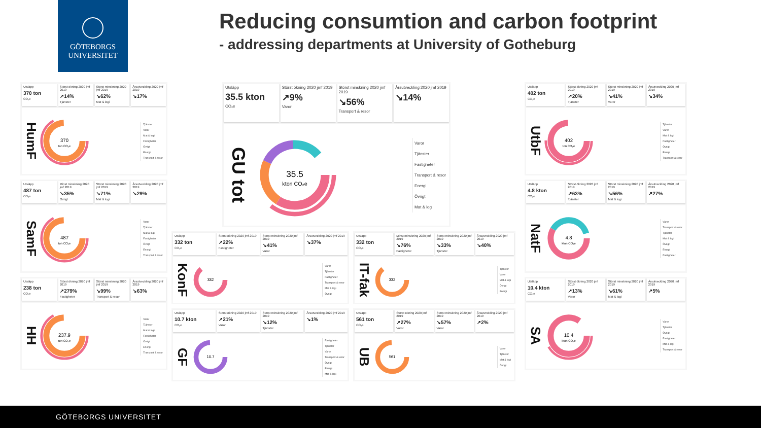GÖTEBORGS
UNIVERSITET
Reducing consumtion and carbon footprint
- addressing departments at University of Gotheburg
Utsläpp
370 ton
CO₂e
Störst ökning 2020 jmf 2019
↗14%
Tjänster
Störst minskning 2020 jmf 2019
↘62%
Mat & logi
Årsutveckling 2020 jmf 2019
↘17%
HumF
370
ton CO₂e
Tjänster
Varor
Mat & logi
Fastigheter
Övrigt
Energi
Transport & resor
Utsläpp
487 ton
CO₂e
Minst minskning 2020 jmf 2019
↘35%
Övrigt
Störst minskning 2020 jmf 2019
↘71%
Mat & logi
Årsutveckling 2020 jmf 2019
↘29%
SamF
487
ton CO₂e
Varor
Tjänster
Mat & logi
Fastigheter
Övrigt
Energi
Transport & resor
Utsläpp
238 ton
CO₂e
Störst ökning 2020 jmf 2019
↗279%
Fastigheter
Störst minskning 2020 jmf 2019
↘99%
Transport & resor
Årsutveckling 2020 jmf 2019
↘63%
HH
237.9
ton CO₂e
Varor
Tjänster
Mat & logi
Fastigheter
Övrigt
Energi
Transport & resor
Utsläpp
35.5 kton
CO₂e
Störst ökning 2020 jmf 2019
↗9%
Varor
Störst minskning 2020 jmf 2019
↘56%
Transport & resor
Årsutveckling 2020 jmf 2019
↘14%
GU tot
35.5
kton CO₂e
Varor
Tjänster
Fastigheter
Transport & resor
Energi
Övrigt
Mat & logi
Utsläpp
332 ton
CO₂e
Störst ökning 2020 jmf 2019
↗22%
Fastigheter
Störst minskning 2020 jmf 2019
↘41%
Varor
Årsutveckling 2020 jmf 2019
↘37%
KonF
332
Varor
Tjänster
Fastigheter
Transport & resor
Mat & logi
Övrigt
Utsläpp
10.7 kton
CO₂e
Störst ökning 2020 jmf 2019
↗21%
Varor
Störst minskning 2020 jmf 2019
↘12%
Tjänster
Årsutveckling 2020 jmf 2019
↘1%
GF
10.7
Fastigheter
Tjänster
Varor
Transport & resor
Övrigt
Energi
Mat & logi
Utsläpp
332 ton
CO₂e
Minst minskning 2020 jmf 2019
↘76%
Fastigheter
Störst minskning 2020 jmf 2019
↘33%
Tjänster
Årsutveckling 2020 jmf 2019
↘40%
IT-fak
332
Tjänster
Varor
Mat & logi
Övrigt
Energi
Utsläpp
561 ton
CO₂e
Störst ökning 2020 jmf 2019
↗27%
Varor
Störst minskning 2020 jmf 2019
↘57%
Varor
Årsutveckling 2020 jmf 2019
↗2%
UB
561
Varor
Tjänster
Mat & logi
Övrigt
Utsläpp
402 ton
CO₂e
Störst ökning 2020 jmf 2019
↗20%
Tjänster
Störst minskning 2020 jmf 2019
↘41%
Varor
Årsutveckling 2020 jmf 2019
↘34%
UtbF
402
ton CO₂e
Tjänster
Varor
Mat & logi
Fastigheter
Övrigt
Energi
Transport & resor
Utsläpp
4.8 kton
CO₂e
Störst ökning 2020 jmf 2019
↗63%
Tjänster
Störst minskning 2020 jmf 2019
↘56%
Mat & logi
Årsutveckling 2020 jmf 2019
↗27%
NatF
4.8
kton CO₂e
Varor
Transport & resor
Tjänster
Mat & logi
Övrigt
Energi
Fastigheter
Utsläpp
10.4 kton
CO₂e
Störst ökning 2020 jmf 2019
↗13%
Varor
Störst minskning 2020 jmf 2019
↘61%
Mat & logi
Årsutveckling 2020 jmf 2019
↗5%
SA
10.4
kton CO₂e
Varor
Tjänster
Övrigt
Fastigheter
Mat & logi
Transport & resor
GÖTEBORGS UNIVERSITET